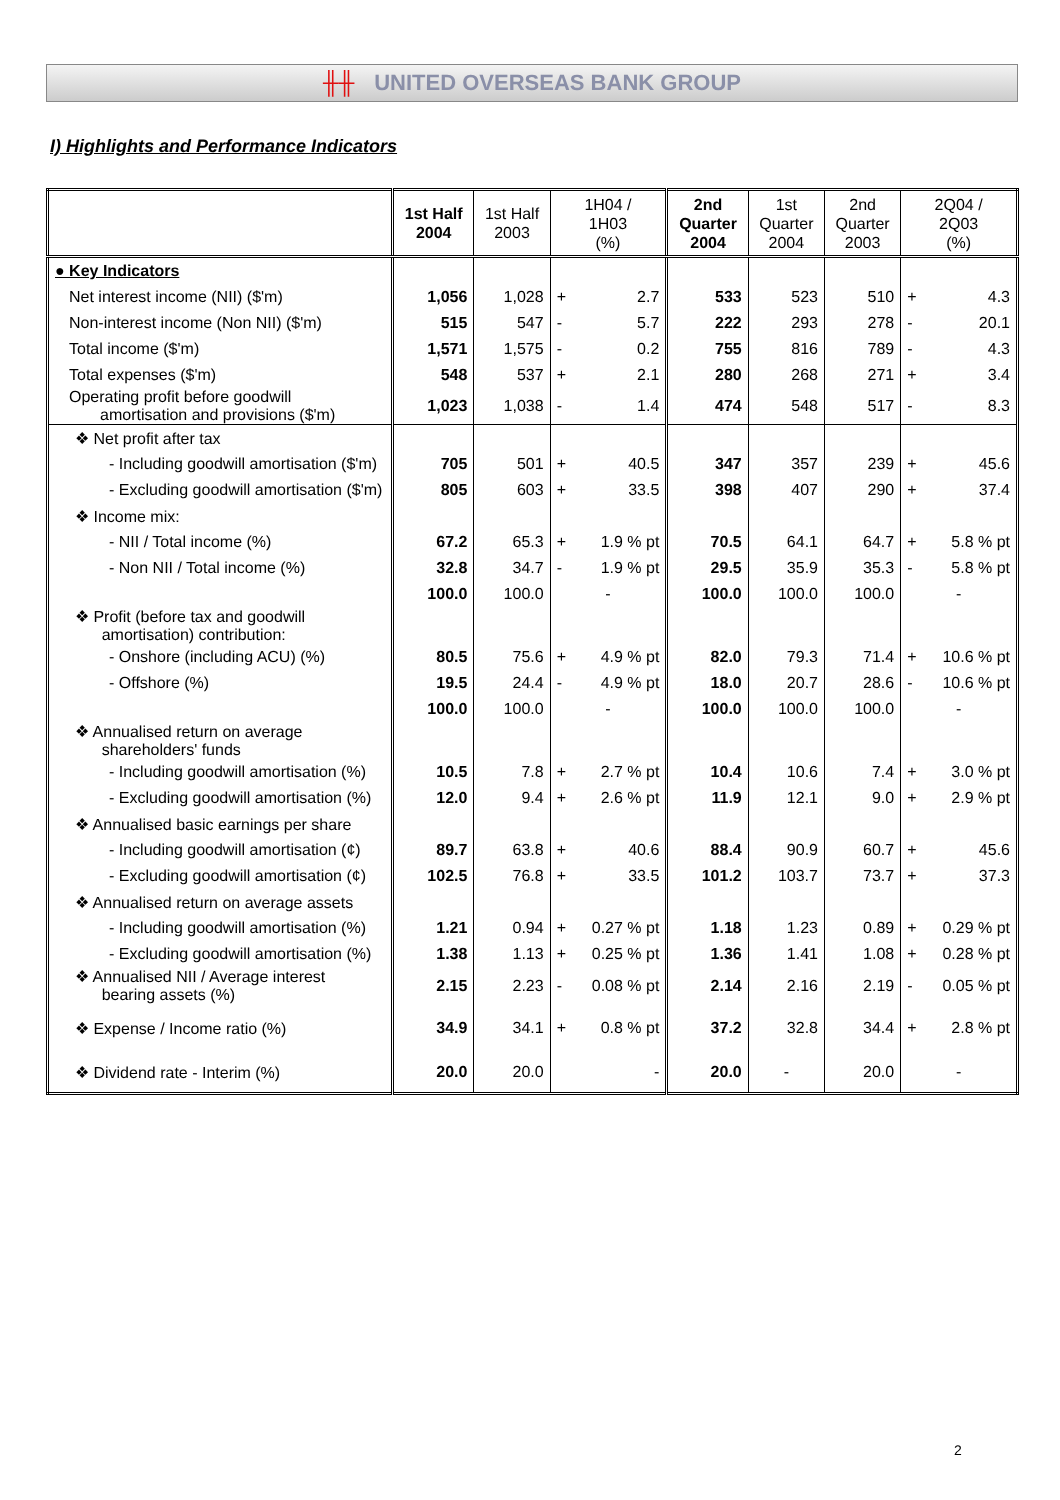╫╫ UNITED OVERSEAS BANK GROUP
I) Highlights and Performance Indicators
| | 1st Half 2004 | 1st Half 2003 | 1H04 / 1H03 (%) | | 2nd Quarter 2004 | 1st Quarter 2004 | 2nd Quarter 2003 | 2Q04 / 2Q03 (%) | |
| --- | --- | --- | --- | --- | --- | --- | --- | --- | --- |
| ● Key Indicators | | | | | | | | | |
| Net interest income (NII) ($'m) | 1,056 | 1,028 | + | 2.7 | 533 | 523 | 510 | + | 4.3 |
| Non-interest income (Non NII) ($'m) | 515 | 547 | - | 5.7 | 222 | 293 | 278 | - | 20.1 |
| Total income ($'m) | 1,571 | 1,575 | - | 0.2 | 755 | 816 | 789 | - | 4.3 |
| Total expenses ($'m) | 548 | 537 | + | 2.1 | 280 | 268 | 271 | + | 3.4 |
| Operating profit before goodwill amortisation and provisions ($'m) | 1,023 | 1,038 | - | 1.4 | 474 | 548 | 517 | - | 8.3 |
| ❖ Net profit after tax | | | | | | | | | |
| - Including goodwill amortisation ($'m) | 705 | 501 | + | 40.5 | 347 | 357 | 239 | + | 45.6 |
| - Excluding goodwill amortisation ($'m) | 805 | 603 | + | 33.5 | 398 | 407 | 290 | + | 37.4 |
| ❖ Income mix: | | | | | | | | | |
| - NII / Total income (%) | 67.2 | 65.3 | + | 1.9 % pt | 70.5 | 64.1 | 64.7 | + | 5.8 % pt |
| - Non NII / Total income (%) | 32.8 | 34.7 | - | 1.9 % pt | 29.5 | 35.9 | 35.3 | - | 5.8 % pt |
| | 100.0 | 100.0 | - | | 100.0 | 100.0 | 100.0 | - | |
| ❖ Profit (before tax and goodwill amortisation) contribution: | | | | | | | | | |
| - Onshore (including ACU) (%) | 80.5 | 75.6 | + | 4.9 % pt | 82.0 | 79.3 | 71.4 | + | 10.6 % pt |
| - Offshore (%) | 19.5 | 24.4 | - | 4.9 % pt | 18.0 | 20.7 | 28.6 | - | 10.6 % pt |
| | 100.0 | 100.0 | - | | 100.0 | 100.0 | 100.0 | - | |
| ❖ Annualised return on average shareholders' funds | | | | | | | | | |
| - Including goodwill amortisation (%) | 10.5 | 7.8 | + | 2.7 % pt | 10.4 | 10.6 | 7.4 | + | 3.0 % pt |
| - Excluding goodwill amortisation (%) | 12.0 | 9.4 | + | 2.6 % pt | 11.9 | 12.1 | 9.0 | + | 2.9 % pt |
| ❖ Annualised basic earnings per share | | | | | | | | | |
| - Including goodwill amortisation (¢) | 89.7 | 63.8 | + | 40.6 | 88.4 | 90.9 | 60.7 | + | 45.6 |
| - Excluding goodwill amortisation (¢) | 102.5 | 76.8 | + | 33.5 | 101.2 | 103.7 | 73.7 | + | 37.3 |
| ❖ Annualised return on average assets | | | | | | | | | |
| - Including goodwill amortisation (%) | 1.21 | 0.94 | + | 0.27 % pt | 1.18 | 1.23 | 0.89 | + | 0.29 % pt |
| - Excluding goodwill amortisation (%) | 1.38 | 1.13 | + | 0.25 % pt | 1.36 | 1.41 | 1.08 | + | 0.28 % pt |
| ❖ Annualised NII / Average interest bearing assets (%) | 2.15 | 2.23 | - | 0.08 % pt | 2.14 | 2.16 | 2.19 | - | 0.05 % pt |
| ❖ Expense / Income ratio (%) | 34.9 | 34.1 | + | 0.8 % pt | 37.2 | 32.8 | 34.4 | + | 2.8 % pt |
| ❖ Dividend rate - Interim (%) | 20.0 | 20.0 | - | | 20.0 | - | 20.0 | - | |
2